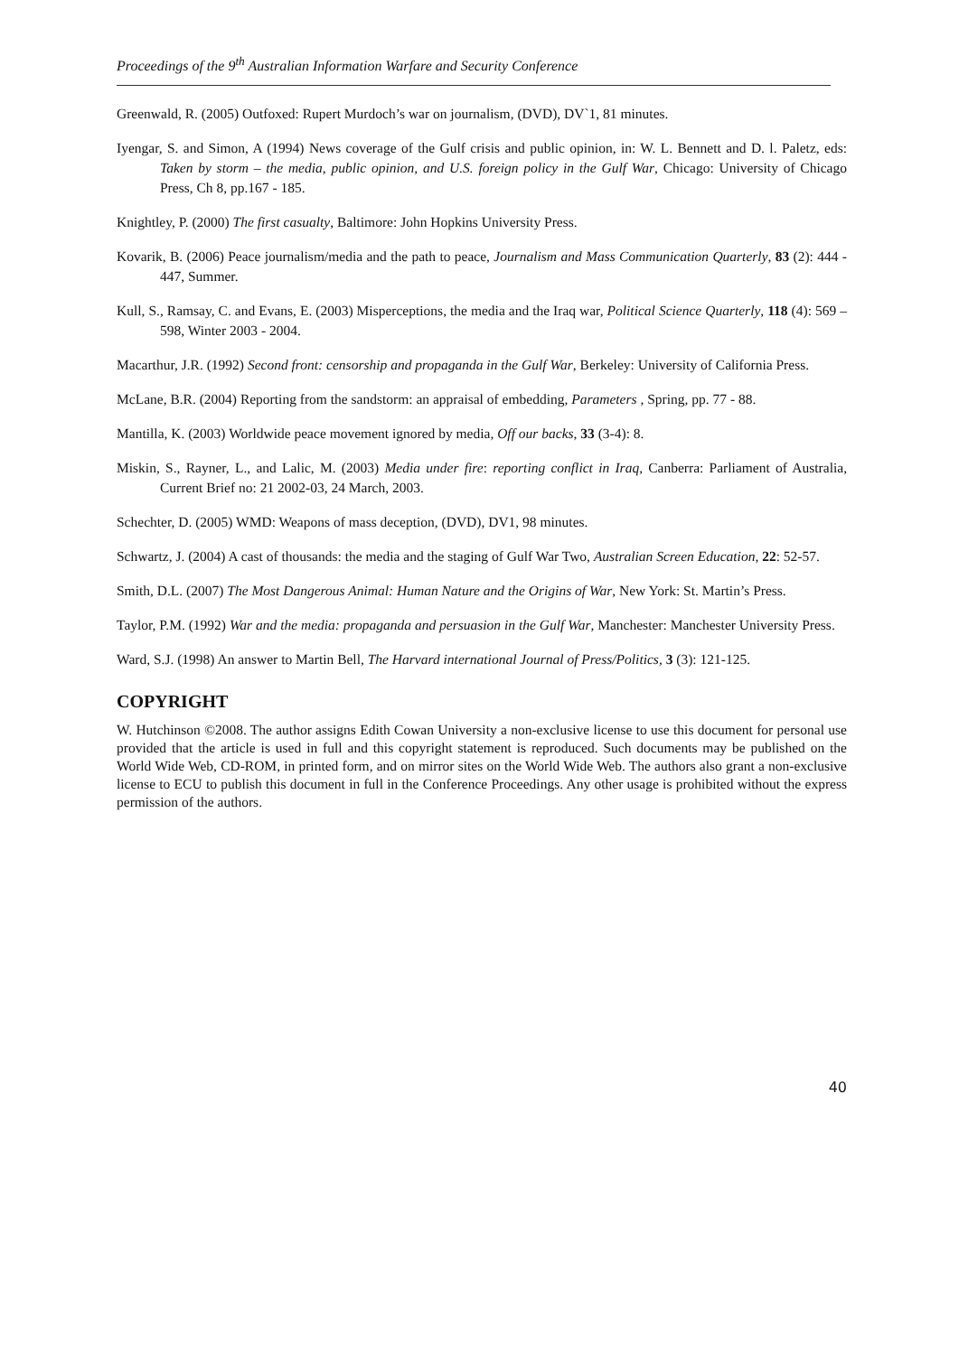Proceedings of the 9<sup>th</sup> Australian Information Warfare and Security Conference
Greenwald, R. (2005) Outfoxed: Rupert Murdoch’s war on journalism, (DVD), DV`1, 81 minutes.
Iyengar, S. and Simon, A (1994) News coverage of the Gulf crisis and public opinion, in: W. L. Bennett and D. l. Paletz, eds: Taken by storm – the media, public opinion, and U.S. foreign policy in the Gulf War, Chicago: University of Chicago Press, Ch 8, pp.167 - 185.
Knightley, P. (2000) The first casualty, Baltimore: John Hopkins University Press.
Kovarik, B. (2006) Peace journalism/media and the path to peace, Journalism and Mass Communication Quarterly, 83 (2): 444 - 447, Summer.
Kull, S., Ramsay, C. and Evans, E. (2003) Misperceptions, the media and the Iraq war, Political Science Quarterly, 118 (4): 569 – 598, Winter 2003 - 2004.
Macarthur, J.R. (1992) Second front: censorship and propaganda in the Gulf War, Berkeley: University of California Press.
McLane, B.R. (2004) Reporting from the sandstorm: an appraisal of embedding, Parameters , Spring, pp. 77 - 88.
Mantilla, K. (2003) Worldwide peace movement ignored by media, Off our backs, 33 (3-4): 8.
Miskin, S., Rayner, L., and Lalic, M. (2003) Media under fire: reporting conflict in Iraq, Canberra: Parliament of Australia, Current Brief no: 21 2002-03, 24 March, 2003.
Schechter, D. (2005) WMD: Weapons of mass deception, (DVD), DV1, 98 minutes.
Schwartz, J. (2004) A cast of thousands: the media and the staging of Gulf War Two, Australian Screen Education, 22: 52-57.
Smith, D.L. (2007) The Most Dangerous Animal: Human Nature and the Origins of War, New York: St. Martin’s Press.
Taylor, P.M. (1992) War and the media: propaganda and persuasion in the Gulf War, Manchester: Manchester University Press.
Ward, S.J. (1998) An answer to Martin Bell, The Harvard international Journal of Press/Politics, 3 (3): 121-125.
COPYRIGHT
W. Hutchinson ©2008. The author assigns Edith Cowan University a non-exclusive license to use this document for personal use provided that the article is used in full and this copyright statement is reproduced. Such documents may be published on the World Wide Web, CD-ROM, in printed form, and on mirror sites on the World Wide Web. The authors also grant a non-exclusive license to ECU to publish this document in full in the Conference Proceedings. Any other usage is prohibited without the express permission of the authors.
40